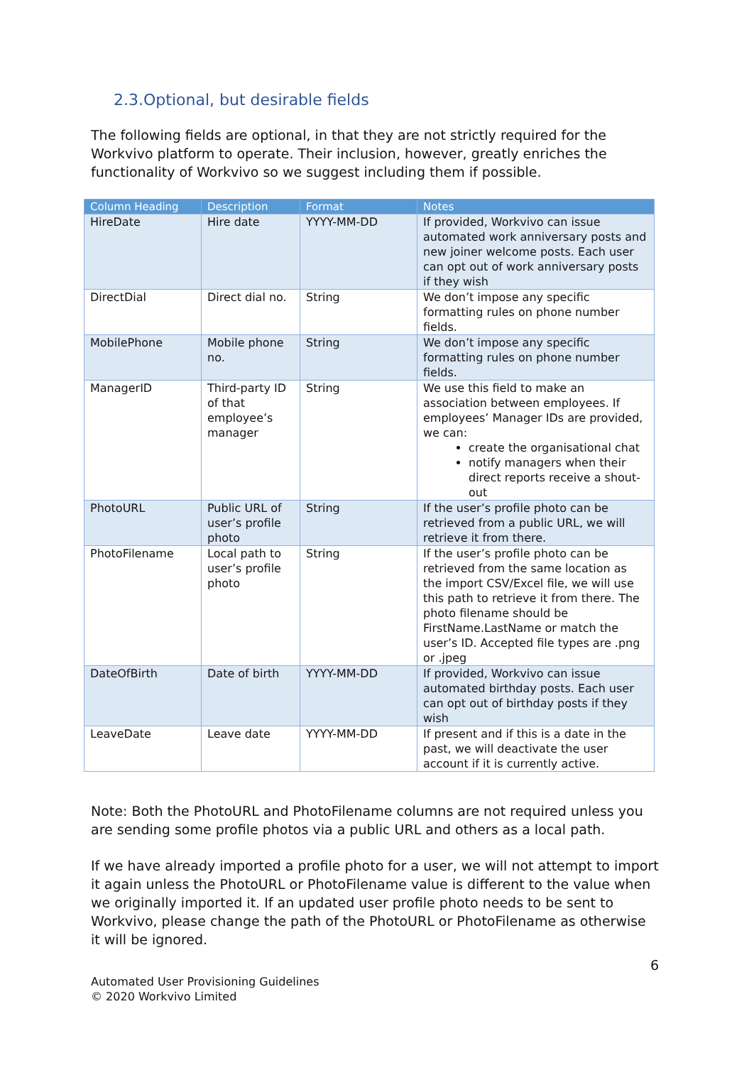2.3.Optional, but desirable fields
The following fields are optional, in that they are not strictly required for the Workvivo platform to operate. Their inclusion, however, greatly enriches the functionality of Workvivo so we suggest including them if possible.
| Column Heading | Description | Format | Notes |
| --- | --- | --- | --- |
| HireDate | Hire date | YYYY-MM-DD | If provided, Workvivo can issue automated work anniversary posts and new joiner welcome posts. Each user can opt out of work anniversary posts if they wish |
| DirectDial | Direct dial no. | String | We don’t impose any specific formatting rules on phone number fields. |
| MobilePhone | Mobile phone no. | String | We don’t impose any specific formatting rules on phone number fields. |
| ManagerID | Third-party ID of that employee’s manager | String | We use this field to make an association between employees. If employees’ Manager IDs are provided, we can: create the organisational chat notify managers when their direct reports receive a shout-out |
| PhotoURL | Public URL of user’s profile photo | String | If the user’s profile photo can be retrieved from a public URL, we will retrieve it from there. |
| PhotoFilename | Local path to user’s profile photo | String | If the user’s profile photo can be retrieved from the same location as the import CSV/Excel file, we will use this path to retrieve it from there. The photo filename should be FirstName.LastName or match the user’s ID. Accepted file types are .png or .jpeg |
| DateOfBirth | Date of birth | YYYY-MM-DD | If provided, Workvivo can issue automated birthday posts. Each user can opt out of birthday posts if they wish |
| LeaveDate | Leave date | YYYY-MM-DD | If present and if this is a date in the past, we will deactivate the user account if it is currently active. |
Note: Both the PhotoURL and PhotoFilename columns are not required unless you are sending some profile photos via a public URL and others as a local path.
If we have already imported a profile photo for a user, we will not attempt to import it again unless the PhotoURL or PhotoFilename value is different to the value when we originally imported it. If an updated user profile photo needs to be sent to Workvivo, please change the path of the PhotoURL or PhotoFilename as otherwise it will be ignored.
6
Automated User Provisioning Guidelines
© 2020 Workvivo Limited